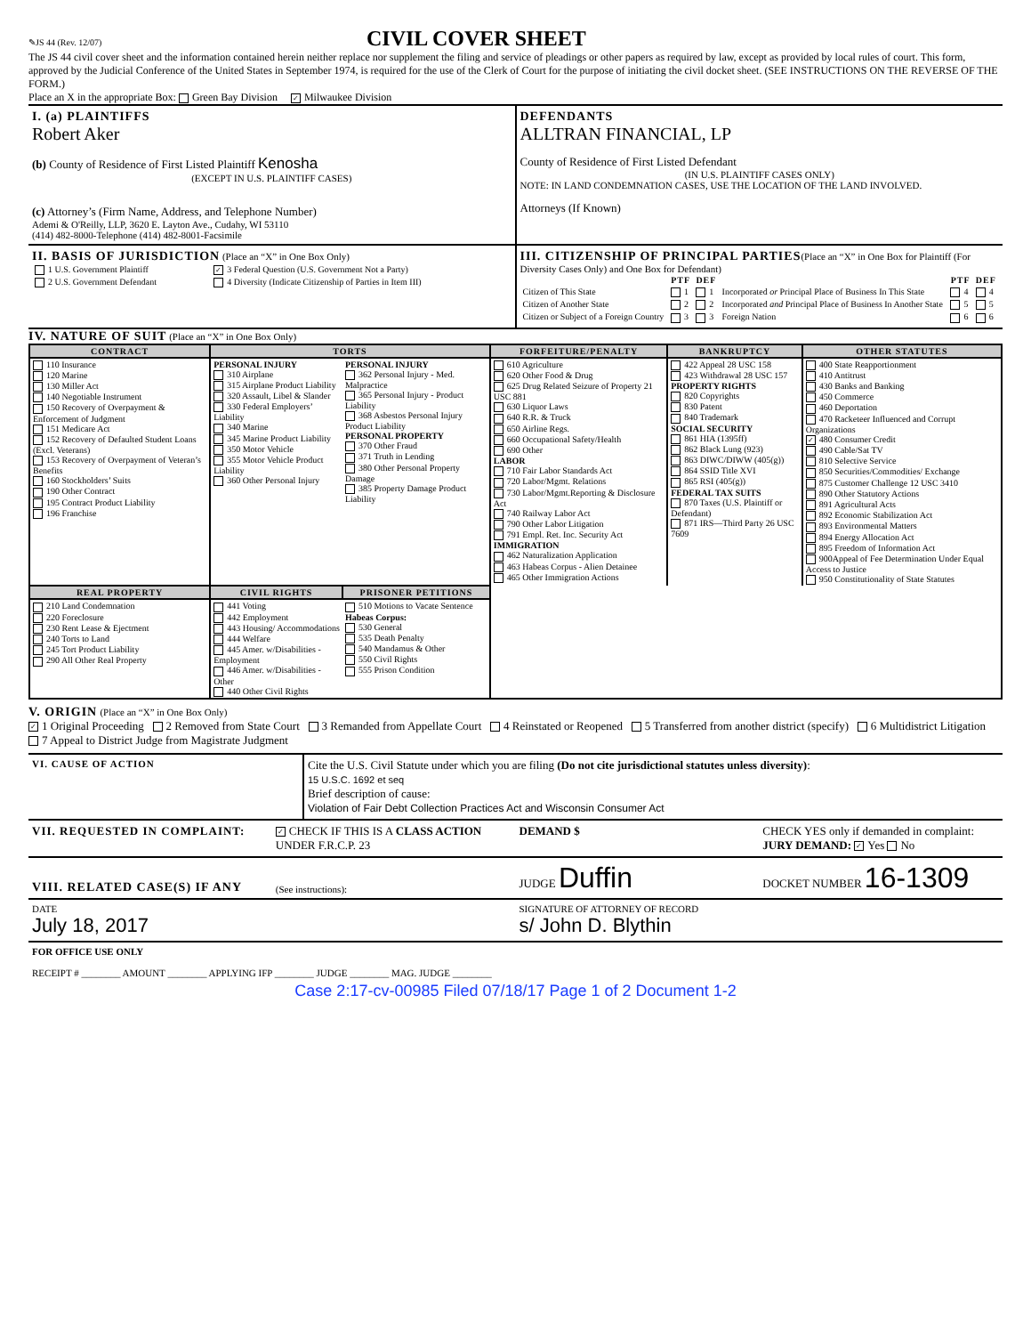✎JS 44 (Rev. 12/07)
CIVIL COVER SHEET
The JS 44 civil cover sheet and the information contained herein neither replace nor supplement the filing and service of pleadings or other papers as required by law, except as provided by local rules of court. This form, approved by the Judicial Conference of the United States in September 1974, is required for the use of the Clerk of Court for the purpose of initiating the civil docket sheet. (SEE INSTRUCTIONS ON THE REVERSE OF THE FORM.)
Place an X in the appropriate Box: Green Bay Division ✓ Milwaukee Division
I. (a) PLAINTIFFS
Robert Aker
(b) County of Residence of First Listed Plaintiff Kenosha
(EXCEPT IN U.S. PLAINTIFF CASES)
(c) Attorney’s (Firm Name, Address, and Telephone Number)
Ademi & O'Reilly, LLP, 3620 E. Layton Ave., Cudahy, WI 53110
(414) 482-8000-Telephone (414) 482-8001-Facsimile
DEFENDANTS
ALLTRAN FINANCIAL, LP
County of Residence of First Listed Defendant
(IN U.S. PLAINTIFF CASES ONLY)
NOTE: IN LAND CONDEMNATION CASES, USE THE LOCATION OF THE LAND INVOLVED.
Attorneys (If Known)
II. BASIS OF JURISDICTION (Place an “X” in One Box Only)
| 1 U.S. Government Plaintiff | ✓ 3 Federal Question (U.S. Government Not a Party) |
| 2 U.S. Government Defendant | 4 Diversity (Indicate Citizenship of Parties in Item III) |
III. CITIZENSHIP OF PRINCIPAL PARTIES(Place an “X” in One Box for Plaintiff (For Diversity Cases Only) and One Box for Defendant)
| | PTF | DEF | | PTF | DEF |
| --- | --- | --- | --- | --- | --- |
| Citizen of This State | 1 | 1 | Incorporated or Principal Place of Business In This State | 4 | 4 |
| Citizen of Another State | 2 | 2 | Incorporated and Principal Place of Business In Another State | 5 | 5 |
| Citizen or Subject of a Foreign Country | 3 | 3 | Foreign Nation | 6 | 6 |
IV. NATURE OF SUIT (Place an “X” in One Box Only)
| CONTRACT | TORTS | | FORFEITURE/PENALTY | BANKRUPTCY | OTHER STATUTES |
| --- | --- | --- | --- | --- | --- |
| 110 Insurance 120 Marine 130 Miller Act 140 Negotiable Instrument 150 Recovery of Overpayment & Enforcement of Judgment 151 Medicare Act 152 Recovery of Defaulted Student Loans (Excl. Veterans) 153 Recovery of Overpayment of Veteran’s Benefits 160 Stockholders’ Suits 190 Other Contract 195 Contract Product Liability 196 Franchise | PERSONAL INJURY 310 Airplane 315 Airplane Product Liability 320 Assault, Libel & Slander 330 Federal Employers’ Liability 340 Marine 345 Marine Product Liability 350 Motor Vehicle 355 Motor Vehicle Product Liability 360 Other Personal Injury | PERSONAL INJURY 362 Personal Injury - Med. Malpractice 365 Personal Injury - Product Liability 368 Asbestos Personal Injury Product Liability PERSONAL PROPERTY 370 Other Fraud 371 Truth in Lending 380 Other Personal Property Damage 385 Property Damage Product Liability | 610 Agriculture 620 Other Food & Drug 625 Drug Related Seizure of Property 21 USC 881 630 Liquor Laws 640 R.R. & Truck 650 Airline Regs. 660 Occupational Safety/Health 690 Other LABOR 710 Fair Labor Standards Act 720 Labor/Mgmt. Relations 730 Labor/Mgmt.Reporting & Disclosure Act 740 Railway Labor Act 790 Other Labor Litigation 791 Empl. Ret. Inc. Security Act IMMIGRATION 462 Naturalization Application 463 Habeas Corpus - Alien Detainee 465 Other Immigration Actions | 422 Appeal 28 USC 158 423 Withdrawal 28 USC 157 PROPERTY RIGHTS 820 Copyrights 830 Patent 840 Trademark SOCIAL SECURITY 861 HIA (1395ff) 862 Black Lung (923) 863 DIWC/DIWW (405(g)) 864 SSID Title XVI 865 RSI (405(g)) FEDERAL TAX SUITS 870 Taxes (U.S. Plaintiff or Defendant) 871 IRS—Third Party 26 USC 7609 | 400 State Reapportionment 410 Antitrust 430 Banks and Banking 450 Commerce 460 Deportation 470 Racketeer Influenced and Corrupt Organizations ✓ 480 Consumer Credit 490 Cable/Sat TV 810 Selective Service 850 Securities/Commodities/ Exchange 875 Customer Challenge 12 USC 3410 890 Other Statutory Actions 891 Agricultural Acts 892 Economic Stabilization Act 893 Environmental Matters 894 Energy Allocation Act 895 Freedom of Information Act 900Appeal of Fee Determination Under Equal Access to Justice 950 Constitutionality of State Statutes |
| REAL PROPERTY | CIVIL RIGHTS | PRISONER PETITIONS | | | |
| 210 Land Condemnation 220 Foreclosure 230 Rent Lease & Ejectment 240 Torts to Land 245 Tort Product Liability 290 All Other Real Property | 441 Voting 442 Employment 443 Housing/ Accommodations 444 Welfare 445 Amer. w/Disabilities - Employment 446 Amer. w/Disabilities - Other 440 Other Civil Rights | 510 Motions to Vacate Sentence Habeas Corpus: 530 General 535 Death Penalty 540 Mandamus & Other 550 Civil Rights 555 Prison Condition | | | |
V. ORIGIN (Place an “X” in One Box Only)
✓ 1 Original Proceeding 2 Removed from State Court 3 Remanded from Appellate Court 4 Reinstated or Reopened 5 Transferred from another district (specify) 6 Multidistrict Litigation 7 Appeal to District Judge from Magistrate Judgment
VI. CAUSE OF ACTION
Cite the U.S. Civil Statute under which you are filing (Do not cite jurisdictional statutes unless diversity):
15 U.S.C. 1692 et seq
Brief description of cause:
Violation of Fair Debt Collection Practices Act and Wisconsin Consumer Act
VII. REQUESTED IN COMPLAINT:
✓ CHECK IF THIS IS A CLASS ACTION UNDER F.R.C.P. 23
DEMAND $ CHECK YES only if demanded in complaint:
JURY DEMAND: ✓ Yes No
VIII. RELATED CASE(S) IF ANY
(See instructions):
JUDGE Duffin
DOCKET NUMBER 16-1309
DATE
July 18, 2017
SIGNATURE OF ATTORNEY OF RECORD
s/ John D. Blythin
FOR OFFICE USE ONLY
RECEIPT # ________ AMOUNT ________ APPLYING IFP ________ JUDGE ________ MAG. JUDGE ________
Case 2:17-cv-00985 Filed 07/18/17 Page 1 of 2 Document 1-2